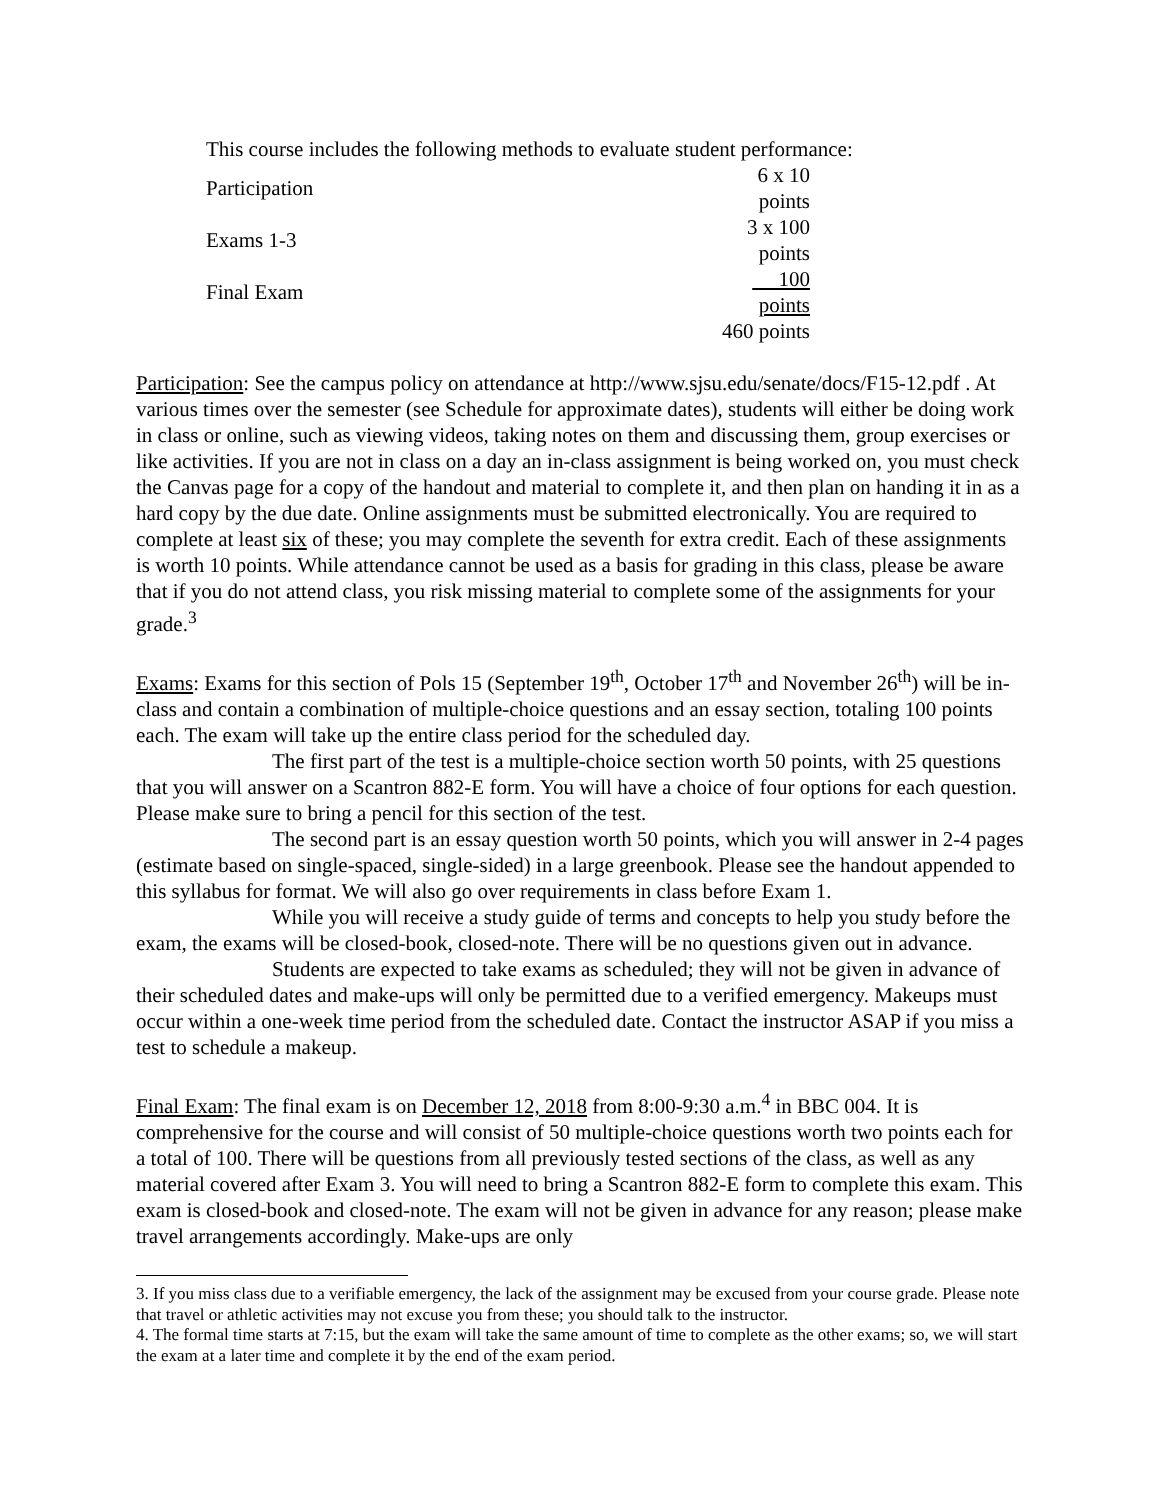This course includes the following methods to evaluate student performance:
| Participation | 6 x 10 points |
| Exams 1-3 | 3 x 100 points |
| Final Exam | 100 points |
| | 460 points |
Participation: See the campus policy on attendance at http://www.sjsu.edu/senate/docs/F15-12.pdf . At various times over the semester (see Schedule for approximate dates), students will either be doing work in class or online, such as viewing videos, taking notes on them and discussing them, group exercises or like activities. If you are not in class on a day an in-class assignment is being worked on, you must check the Canvas page for a copy of the handout and material to complete it, and then plan on handing it in as a hard copy by the due date. Online assignments must be submitted electronically. You are required to complete at least six of these; you may complete the seventh for extra credit. Each of these assignments is worth 10 points. While attendance cannot be used as a basis for grading in this class, please be aware that if you do not attend class, you risk missing material to complete some of the assignments for your grade.<sup>3</sup>
Exams: Exams for this section of Pols 15 (September 19<sup>th</sup>, October 17<sup>th</sup> and November 26<sup>th</sup>) will be in-class and contain a combination of multiple-choice questions and an essay section, totaling 100 points each. The exam will take up the entire class period for the scheduled day.
The first part of the test is a multiple-choice section worth 50 points, with 25 questions that you will answer on a Scantron 882-E form. You will have a choice of four options for each question. Please make sure to bring a pencil for this section of the test.
The second part is an essay question worth 50 points, which you will answer in 2-4 pages (estimate based on single-spaced, single-sided) in a large greenbook. Please see the handout appended to this syllabus for format. We will also go over requirements in class before Exam 1.
While you will receive a study guide of terms and concepts to help you study before the exam, the exams will be closed-book, closed-note. There will be no questions given out in advance.
Students are expected to take exams as scheduled; they will not be given in advance of their scheduled dates and make-ups will only be permitted due to a verified emergency. Makeups must occur within a one-week time period from the scheduled date. Contact the instructor ASAP if you miss a test to schedule a makeup.
Final Exam: The final exam is on December 12, 2018 from 8:00-9:30 a.m.<sup>4</sup> in BBC 004. It is comprehensive for the course and will consist of 50 multiple-choice questions worth two points each for a total of 100. There will be questions from all previously tested sections of the class, as well as any material covered after Exam 3. You will need to bring a Scantron 882-E form to complete this exam. This exam is closed-book and closed-note. The exam will not be given in advance for any reason; please make travel arrangements accordingly. Make-ups are only
3. If you miss class due to a verifiable emergency, the lack of the assignment may be excused from your course grade. Please note that travel or athletic activities may not excuse you from these; you should talk to the instructor.
4. The formal time starts at 7:15, but the exam will take the same amount of time to complete as the other exams; so, we will start the exam at a later time and complete it by the end of the exam period.